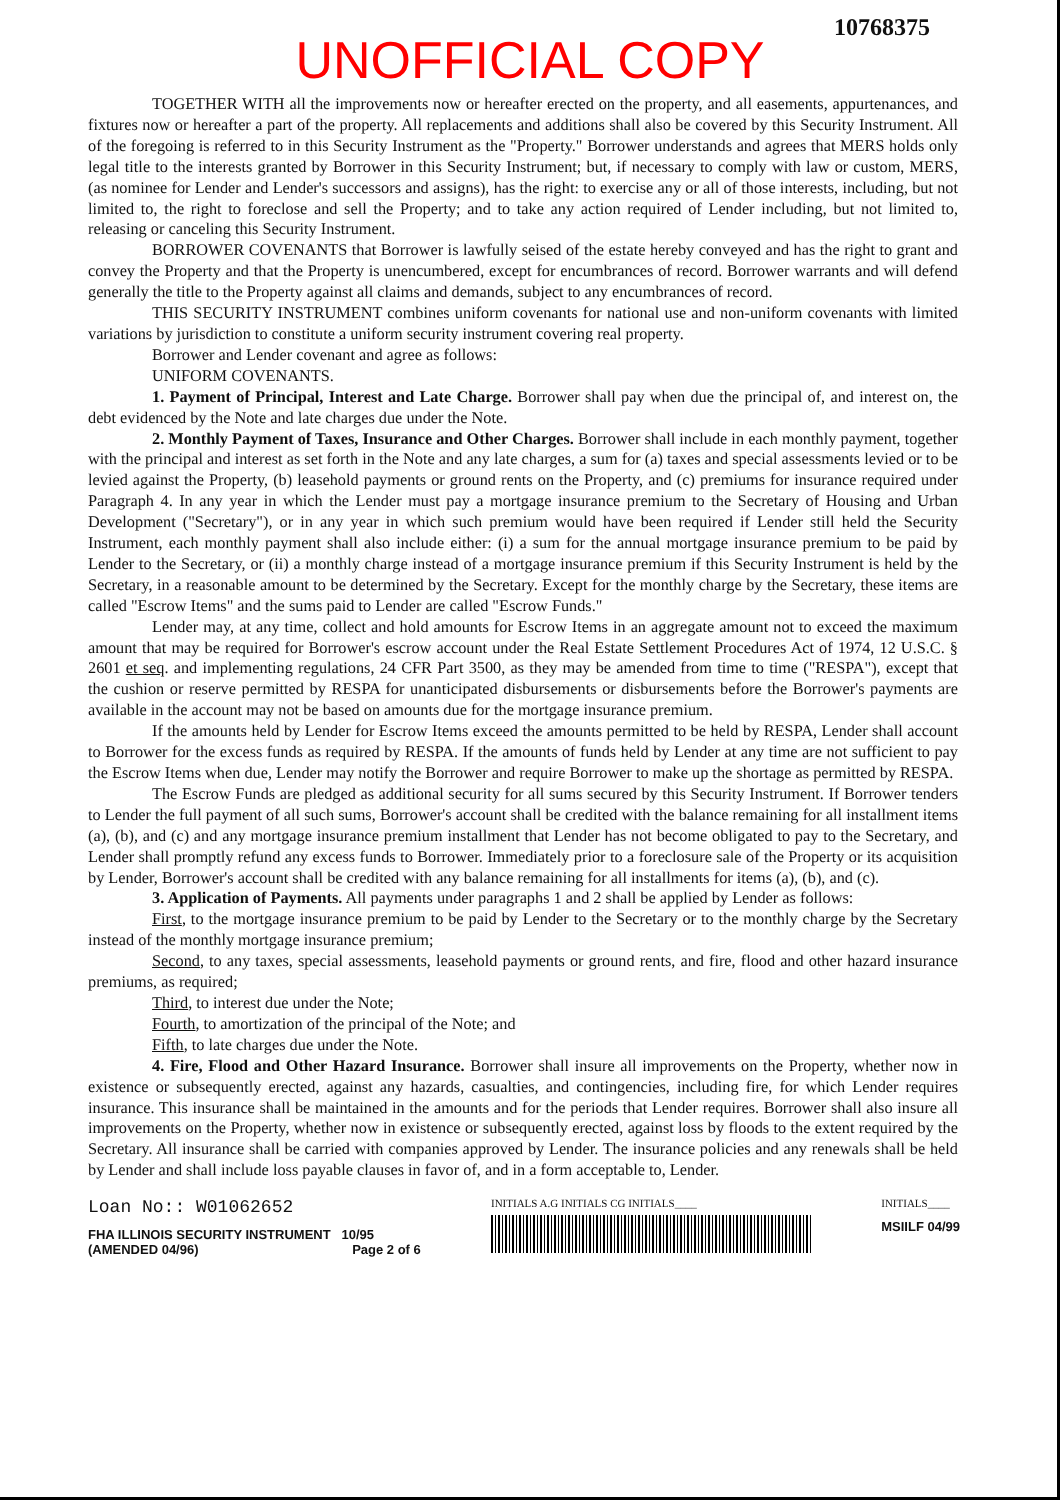10768375
UNOFFICIAL COPY
TOGETHER WITH all the improvements now or hereafter erected on the property, and all easements, appurtenances, and fixtures now or hereafter a part of the property. All replacements and additions shall also be covered by this Security Instrument. All of the foregoing is referred to in this Security Instrument as the "Property." Borrower understands and agrees that MERS holds only legal title to the interests granted by Borrower in this Security Instrument; but, if necessary to comply with law or custom, MERS, (as nominee for Lender and Lender's successors and assigns), has the right: to exercise any or all of those interests, including, but not limited to, the right to foreclose and sell the Property; and to take any action required of Lender including, but not limited to, releasing or canceling this Security Instrument.
BORROWER COVENANTS that Borrower is lawfully seised of the estate hereby conveyed and has the right to grant and convey the Property and that the Property is unencumbered, except for encumbrances of record. Borrower warrants and will defend generally the title to the Property against all claims and demands, subject to any encumbrances of record.
THIS SECURITY INSTRUMENT combines uniform covenants for national use and non-uniform covenants with limited variations by jurisdiction to constitute a uniform security instrument covering real property.
Borrower and Lender covenant and agree as follows:
UNIFORM COVENANTS.
1. Payment of Principal, Interest and Late Charge. Borrower shall pay when due the principal of, and interest on, the debt evidenced by the Note and late charges due under the Note.
2. Monthly Payment of Taxes, Insurance and Other Charges. Borrower shall include in each monthly payment, together with the principal and interest as set forth in the Note and any late charges, a sum for (a) taxes and special assessments levied or to be levied against the Property, (b) leasehold payments or ground rents on the Property, and (c) premiums for insurance required under Paragraph 4. In any year in which the Lender must pay a mortgage insurance premium to the Secretary of Housing and Urban Development ("Secretary"), or in any year in which such premium would have been required if Lender still held the Security Instrument, each monthly payment shall also include either: (i) a sum for the annual mortgage insurance premium to be paid by Lender to the Secretary, or (ii) a monthly charge instead of a mortgage insurance premium if this Security Instrument is held by the Secretary, in a reasonable amount to be determined by the Secretary. Except for the monthly charge by the Secretary, these items are called "Escrow Items" and the sums paid to Lender are called "Escrow Funds."
Lender may, at any time, collect and hold amounts for Escrow Items in an aggregate amount not to exceed the maximum amount that may be required for Borrower's escrow account under the Real Estate Settlement Procedures Act of 1974, 12 U.S.C. § 2601 et seq. and implementing regulations, 24 CFR Part 3500, as they may be amended from time to time ("RESPA"), except that the cushion or reserve permitted by RESPA for unanticipated disbursements or disbursements before the Borrower's payments are available in the account may not be based on amounts due for the mortgage insurance premium.
If the amounts held by Lender for Escrow Items exceed the amounts permitted to be held by RESPA, Lender shall account to Borrower for the excess funds as required by RESPA. If the amounts of funds held by Lender at any time are not sufficient to pay the Escrow Items when due, Lender may notify the Borrower and require Borrower to make up the shortage as permitted by RESPA.
The Escrow Funds are pledged as additional security for all sums secured by this Security Instrument. If Borrower tenders to Lender the full payment of all such sums, Borrower's account shall be credited with the balance remaining for all installment items (a), (b), and (c) and any mortgage insurance premium installment that Lender has not become obligated to pay to the Secretary, and Lender shall promptly refund any excess funds to Borrower. Immediately prior to a foreclosure sale of the Property or its acquisition by Lender, Borrower's account shall be credited with any balance remaining for all installments for items (a), (b), and (c).
3. Application of Payments. All payments under paragraphs 1 and 2 shall be applied by Lender as follows:
First, to the mortgage insurance premium to be paid by Lender to the Secretary or to the monthly charge by the Secretary instead of the monthly mortgage insurance premium;
Second, to any taxes, special assessments, leasehold payments or ground rents, and fire, flood and other hazard insurance premiums, as required;
Third, to interest due under the Note;
Fourth, to amortization of the principal of the Note; and
Fifth, to late charges due under the Note.
4. Fire, Flood and Other Hazard Insurance. Borrower shall insure all improvements on the Property, whether now in existence or subsequently erected, against any hazards, casualties, and contingencies, including fire, for which Lender requires insurance. This insurance shall be maintained in the amounts and for the periods that Lender requires. Borrower shall also insure all improvements on the Property, whether now in existence or subsequently erected, against loss by floods to the extent required by the Secretary. All insurance shall be carried with companies approved by Lender. The insurance policies and any renewals shall be held by Lender and shall include loss payable clauses in favor of, and in a form acceptable to, Lender.
Loan No:: W01062652
FHA ILLINOIS SECURITY INSTRUMENT 10/95
(AMENDED 04/96) Page 2 of 6
INITIALS A.G INITIALS CG INITIALS____
INITIALS____
MSIILF 04/99